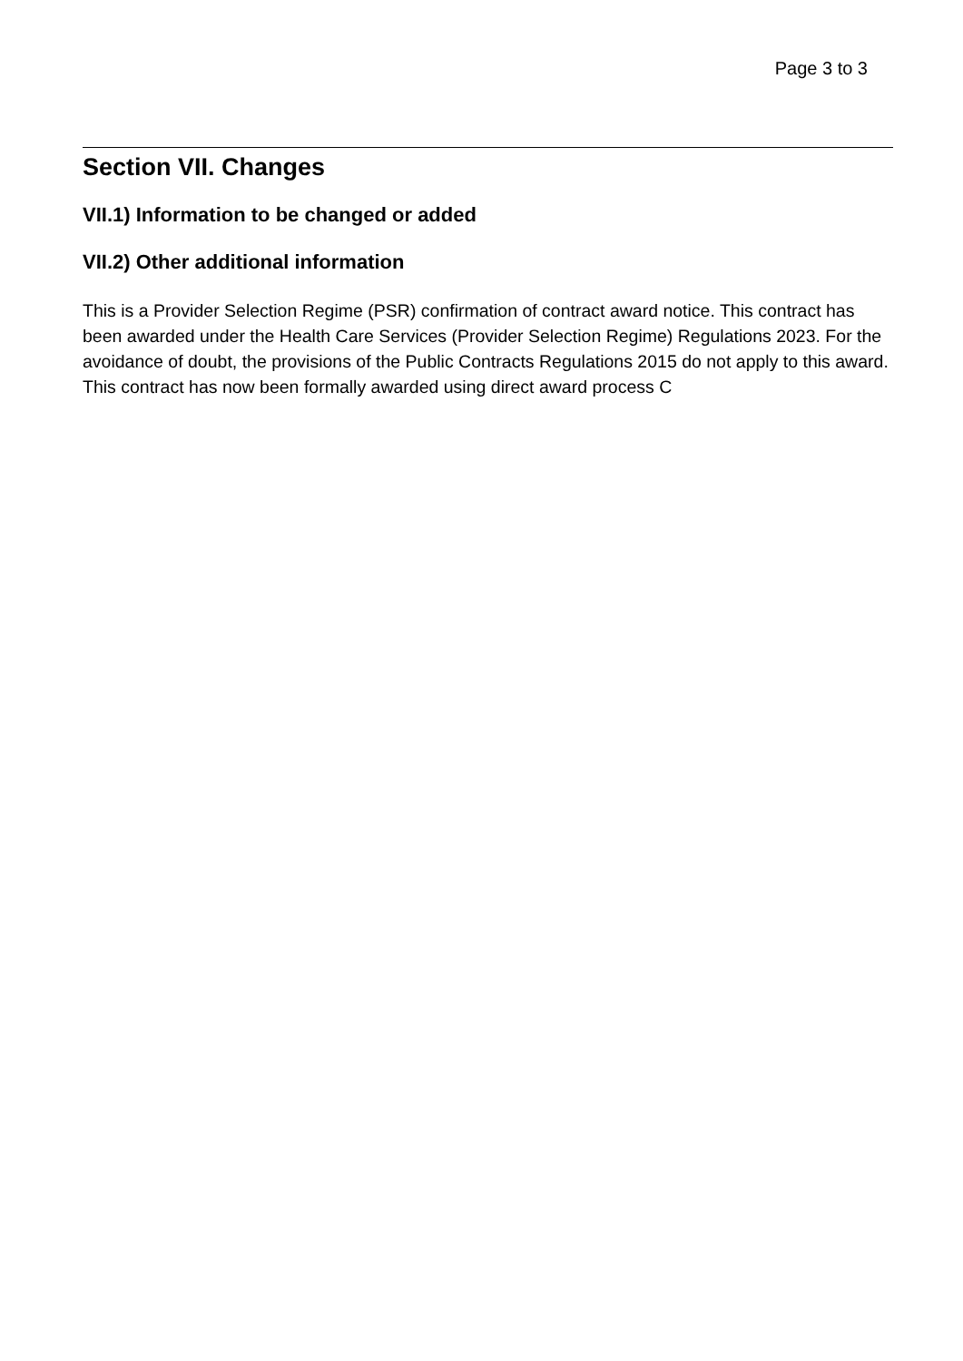Page 3 to 3
Section VII. Changes
VII.1) Information to be changed or added
VII.2) Other additional information
This is a Provider Selection Regime (PSR) confirmation of contract award notice. This contract has been awarded under the Health Care Services (Provider Selection Regime) Regulations 2023. For the avoidance of doubt, the provisions of the Public Contracts Regulations 2015 do not apply to this award. This contract has now been formally awarded using direct award process C